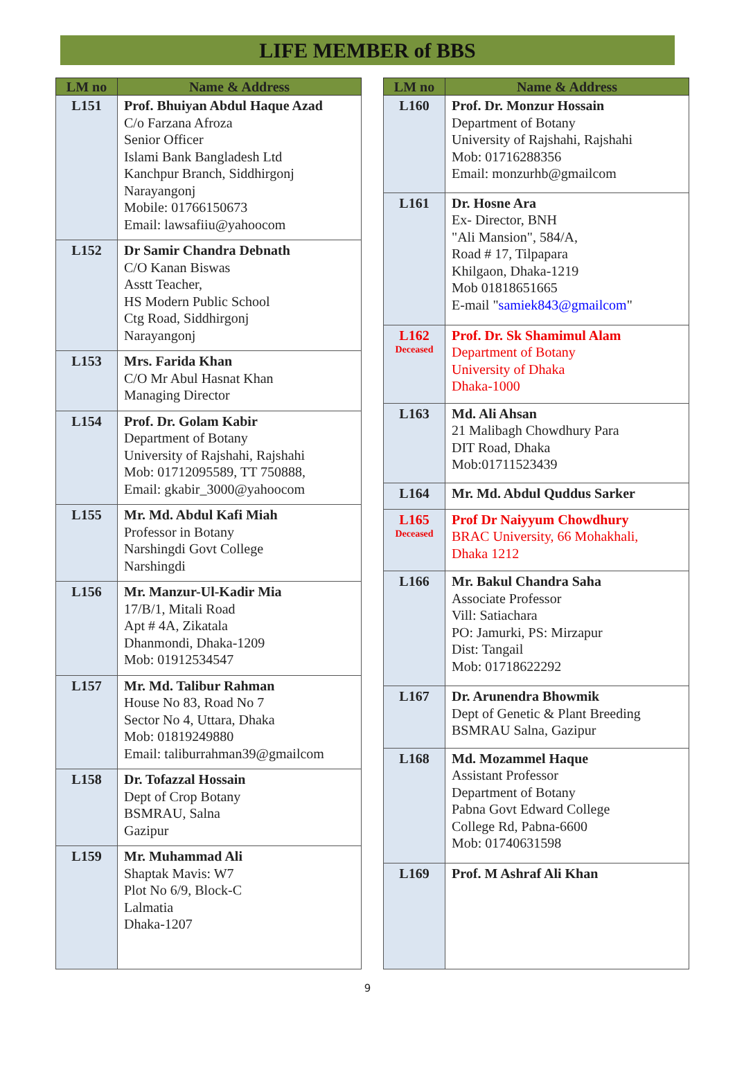LIFE MEMBER of BBS
| LM no | Name & Address |
| --- | --- |
| L151 | Prof. Bhuiyan Abdul Haque Azad C/o Farzana Afroza Senior Officer Islami Bank Bangladesh Ltd Kanchpur Branch, Siddhirgonj Narayangonj Mobile: 01766150673 Email: lawsafiiu@yahoocom |
| L152 | Dr Samir Chandra Debnath C/O Kanan Biswas Asstt Teacher, HS Modern Public School Ctg Road, Siddhirgonj Narayangonj |
| L153 | Mrs. Farida Khan C/O Mr Abul Hasnat Khan Managing Director |
| L154 | Prof. Dr. Golam Kabir Department of Botany University of Rajshahi, Rajshahi Mob: 01712095589, TT 750888, Email: gkabir_3000@yahoocom |
| L155 | Mr. Md. Abdul Kafi Miah Professor in Botany Narshingdi Govt College Narshingdi |
| L156 | Mr. Manzur-Ul-Kadir Mia 17/B/1, Mitali Road Apt # 4A, Zikatala Dhanmondi, Dhaka-1209 Mob: 01912534547 |
| L157 | Mr. Md. Talibur Rahman House No 83, Road No 7 Sector No 4, Uttara, Dhaka Mob: 01819249880 Email: taliburrahman39@gmailcom |
| L158 | Dr. Tofazzal Hossain Dept of Crop Botany BSMRAU, Salna Gazipur |
| L159 | Mr. Muhammad Ali Shaptak Mavis: W7 Plot No 6/9, Block-C Lalmatia Dhaka-1207 |
| LM no | Name & Address |
| --- | --- |
| L160 | Prof. Dr. Monzur Hossain Department of Botany University of Rajshahi, Rajshahi Mob: 01716288356 Email: monzurhb@gmailcom |
| L161 | Dr. Hosne Ara Ex- Director, BNH "Ali Mansion", 584/A, Road # 17, Tilpapara Khilgaon, Dhaka-1219 Mob 01818651665 E-mail " samiek843@gmailcom " |
| L162 Deceased | Prof. Dr. Sk Shamimul Alam Department of Botany University of Dhaka Dhaka-1000 |
| L163 | Md. Ali Ahsan 21 Malibagh Chowdhury Para DIT Road, Dhaka Mob:01711523439 |
| L164 | Mr. Md. Abdul Quddus Sarker |
| L165 Deceased | Prof Dr Naiyyum Chowdhury BRAC University, 66 Mohakhali, Dhaka 1212 |
| L166 | Mr. Bakul Chandra Saha Associate Professor Vill: Satiachara PO: Jamurki, PS: Mirzapur Dist: Tangail Mob: 01718622292 |
| L167 | Dr. Arunendra Bhowmik Dept of Genetic & Plant Breeding BSMRAU Salna, Gazipur |
| L168 | Md. Mozammel Haque Assistant Professor Department of Botany Pabna Govt Edward College College Rd, Pabna-6600 Mob: 01740631598 |
| L169 | Prof. M Ashraf Ali Khan |
9